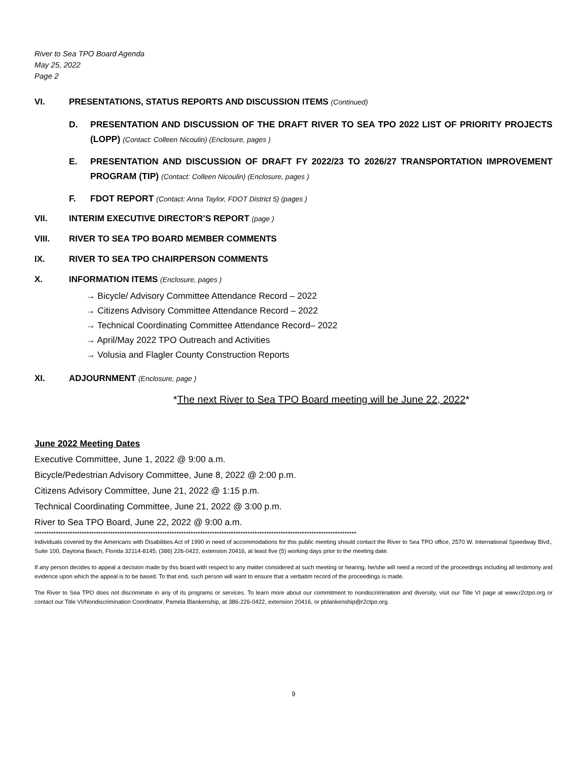River to Sea TPO Board Agenda
May 25, 2022
Page 2
VI. PRESENTATIONS, STATUS REPORTS AND DISCUSSION ITEMS (Continued)
D. PRESENTATION AND DISCUSSION OF THE DRAFT RIVER TO SEA TPO 2022 LIST OF PRIORITY PROJECTS (LOPP) (Contact: Colleen Nicoulin) (Enclosure, pages )
E. PRESENTATION AND DISCUSSION OF DRAFT FY 2022/23 TO 2026/27 TRANSPORTATION IMPROVEMENT PROGRAM (TIP) (Contact: Colleen Nicoulin) (Enclosure, pages )
F. FDOT REPORT (Contact: Anna Taylor, FDOT District 5) (pages )
VII. INTERIM EXECUTIVE DIRECTOR’S REPORT (page )
VIII. RIVER TO SEA TPO BOARD MEMBER COMMENTS
IX. RIVER TO SEA TPO CHAIRPERSON COMMENTS
X. INFORMATION ITEMS (Enclosure, pages )
→ Bicycle/ Advisory Committee Attendance Record – 2022
→ Citizens Advisory Committee Attendance Record – 2022
→ Technical Coordinating Committee Attendance Record– 2022
→ April/May 2022 TPO Outreach and Activities
→ Volusia and Flagler County Construction Reports
XI. ADJOURNMENT (Enclosure, page )
*The next River to Sea TPO Board meeting will be June 22, 2022*
June 2022 Meeting Dates
Executive Committee, June 1, 2022 @ 9:00 a.m.
Bicycle/Pedestrian Advisory Committee, June 8, 2022 @ 2:00 p.m.
Citizens Advisory Committee, June 21, 2022 @ 1:15 p.m.
Technical Coordinating Committee, June 21, 2022 @ 3:00 p.m.
River to Sea TPO Board, June 22, 2022 @ 9:00 a.m.
****************************************************************************************************************************************
Individuals covered by the Americans with Disabilities Act of 1990 in need of accommodations for this public meeting should contact the River to Sea TPO office, 2570 W. International Speedway Blvd., Suite 100, Daytona Beach, Florida 32114-8145; (386) 226-0422, extension 20416, at least five (5) working days prior to the meeting date.
If any person decides to appeal a decision made by this board with respect to any matter considered at such meeting or hearing, he/she will need a record of the proceedings including all testimony and evidence upon which the appeal is to be based. To that end, such person will want to ensure that a verbatim record of the proceedings is made.
The River to Sea TPO does not discriminate in any of its programs or services. To learn more about our commitment to nondiscrimination and diversity, visit our Title VI page at www.r2ctpo.org or contact our Title VI/Nondiscrimination Coordinator, Pamela Blankenship, at 386-226-0422, extension 20416, or pblankenship@r2ctpo.org.
9